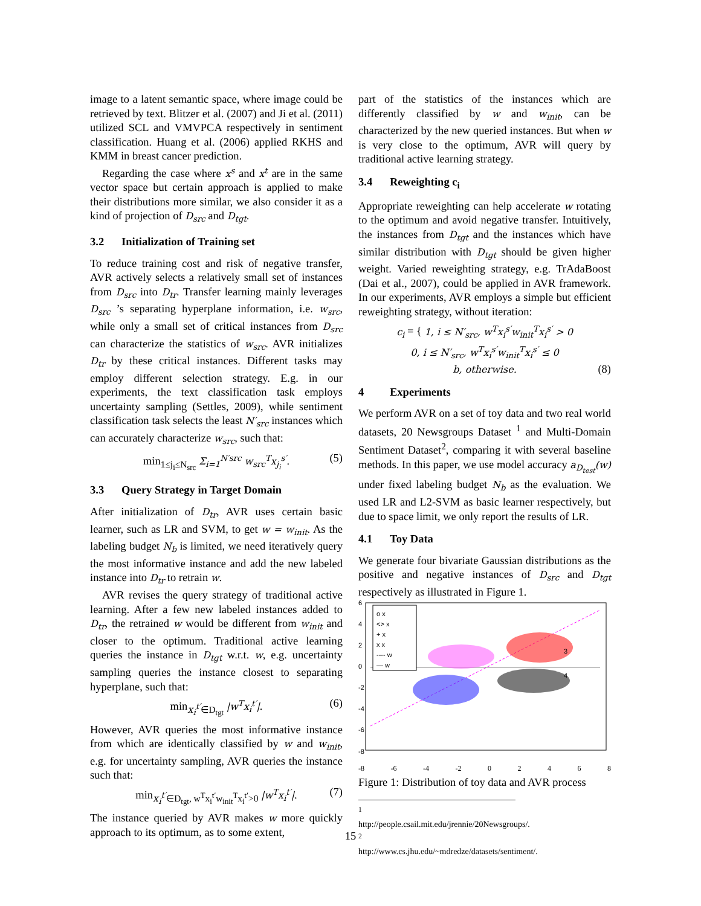image to a latent semantic space, where image could be retrieved by text. Blitzer et al. (2007) and Ji et al. (2011) utilized SCL and VMVPCA respectively in sentiment classification. Huang et al. (2006) applied RKHS and KMM in breast cancer prediction.
Regarding the case where x<sup>s</sup> and x<sup>t</sup> are in the same vector space but certain approach is applied to make their distributions more similar, we also consider it as a kind of projection of D<sub>src</sub> and D<sub>tgt</sub>.
3.2 Initialization of Training set
To reduce training cost and risk of negative transfer, AVR actively selects a relatively small set of instances from D<sub>src</sub> into D<sub>tr</sub>. Transfer learning mainly leverages D<sub>src</sub> ’s separating hyperplane information, i.e. w<sub>src</sub>, while only a small set of critical instances from D<sub>src</sub> can characterize the statistics of w<sub>src</sub>. AVR initializes D<sub>tr</sub> by these critical instances. Different tasks may employ different selection strategy. E.g. in our experiments, the text classification task employs uncertainty sampling (Settles, 2009), while sentiment classification task selects the least N′<sub>src</sub> instances which can accurately characterize w<sub>src</sub>, such that:
min<sub>1≤j<sub>i</sub>≤N<sub>src</sub></sub> Σ<sub>i=1</sub><sup>N′src</sup> w<sub>src</sub><sup>T</sup>x<sub>j<sub>i</sub></sub><sup>s′</sup>. (5)
3.3 Query Strategy in Target Domain
After initialization of D<sub>tr</sub>, AVR uses certain basic learner, such as LR and SVM, to get w = w<sub>init</sub>. As the labeling budget N<sub>b</sub> is limited, we need iteratively query the most informative instance and add the new labeled instance into D<sub>tr</sub> to retrain w.
AVR revises the query strategy of traditional active learning. After a few new labeled instances added to D<sub>tr</sub>, the retrained w would be different from w<sub>init</sub> and closer to the optimum. Traditional active learning queries the instance in D<sub>tgt</sub> w.r.t. w, e.g. uncertainty sampling queries the instance closest to separating hyperplane, such that:
min<sub>x<sub>i</sub><sup>t′</sup>∈D<sub>tgt</sub></sub> |w<sup>T</sup>x<sub>i</sub><sup>t′</sup>|. (6)
However, AVR queries the most informative instance from which are identically classified by w and w<sub>init</sub>, e.g. for uncertainty sampling, AVR queries the instance such that:
min<sub>x<sub>i</sub><sup>t′</sup>∈D<sub>tgt</sub>, w<sup>T</sup>x<sub>i</sub><sup>t′</sup>w<sub>init</sub><sup>T</sup>x<sub>i</sub><sup>t′</sup>>0</sub> |w<sup>T</sup>x<sub>i</sub><sup>t′</sup>|. (7)
The instance queried by AVR makes w more quickly approach to its optimum, as to some extent,
part of the statistics of the instances which are differently classified by w and w<sub>init</sub>, can be characterized by the new queried instances. But when w is very close to the optimum, AVR will query by traditional active learning strategy.
3.4 Reweighting c<sub>i</sub>
Appropriate reweighting can help accelerate w rotating to the optimum and avoid negative transfer. Intuitively, the instances from D<sub>tgt</sub> and the instances which have similar distribution with D<sub>tgt</sub> should be given higher weight. Varied reweighting strategy, e.g. TrAdaBoost (Dai et al., 2007), could be applied in AVR framework. In our experiments, AVR employs a simple but efficient reweighting strategy, without iteration:
c<sub>i</sub> = { 1, i ≤ N′<sub>src</sub>, w<sup>T</sup>x<sub>i</sub><sup>s′</sup>w<sub>init</sub><sup>T</sup>x<sub>i</sub><sup>s′</sup> > 0
0, i ≤ N′<sub>src</sub>, w<sup>T</sup>x<sub>i</sub><sup>s′</sup>w<sub>init</sub><sup>T</sup>x<sub>i</sub><sup>s′</sup> ≤ 0
b, otherwise. (8)
4 Experiments
We perform AVR on a set of toy data and two real world datasets, 20 Newsgroups Dataset <sup>1</sup> and Multi-Domain Sentiment Dataset<sup>2</sup>, comparing it with several baseline methods. In this paper, we use model accuracy a<sub>D<sub>test</sub></sub>(w) under fixed labeling budget N<sub>b</sub> as the evaluation. We used LR and L2-SVM as basic learner respectively, but due to space limit, we only report the results of LR.
4.1 Toy Data
We generate four bivariate Gaussian distributions as the positive and negative instances of D<sub>src</sub> and D<sub>tgt</sub> respectively as illustrated in Figure 1.
6
4
2
0
-2
-4
-6
-8
o x
<> x
+ x
x x
---- w
— w
3
4
-8 -6 -4 -2 02468
Figure 1: Distribution of toy data and AVR process
<sup>1</sup> http://people.csail.mit.edu/jrennie/20Newsgroups/.
<sup>2</sup> http://www.cs.jhu.edu/~mdredze/datasets/sentiment/.
15